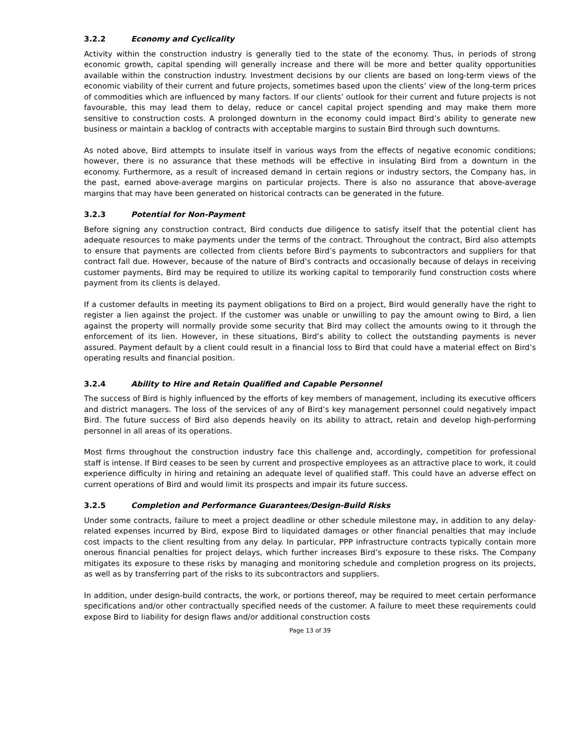3.2.2 Economy and Cyclicality
Activity within the construction industry is generally tied to the state of the economy. Thus, in periods of strong economic growth, capital spending will generally increase and there will be more and better quality opportunities available within the construction industry. Investment decisions by our clients are based on long-term views of the economic viability of their current and future projects, sometimes based upon the clients’ view of the long-term prices of commodities which are influenced by many factors. If our clients’ outlook for their current and future projects is not favourable, this may lead them to delay, reduce or cancel capital project spending and may make them more sensitive to construction costs. A prolonged downturn in the economy could impact Bird’s ability to generate new business or maintain a backlog of contracts with acceptable margins to sustain Bird through such downturns.
As noted above, Bird attempts to insulate itself in various ways from the effects of negative economic conditions; however, there is no assurance that these methods will be effective in insulating Bird from a downturn in the economy. Furthermore, as a result of increased demand in certain regions or industry sectors, the Company has, in the past, earned above-average margins on particular projects. There is also no assurance that above-average margins that may have been generated on historical contracts can be generated in the future.
3.2.3 Potential for Non-Payment
Before signing any construction contract, Bird conducts due diligence to satisfy itself that the potential client has adequate resources to make payments under the terms of the contract. Throughout the contract, Bird also attempts to ensure that payments are collected from clients before Bird’s payments to subcontractors and suppliers for that contract fall due. However, because of the nature of Bird’s contracts and occasionally because of delays in receiving customer payments, Bird may be required to utilize its working capital to temporarily fund construction costs where payment from its clients is delayed.
If a customer defaults in meeting its payment obligations to Bird on a project, Bird would generally have the right to register a lien against the project. If the customer was unable or unwilling to pay the amount owing to Bird, a lien against the property will normally provide some security that Bird may collect the amounts owing to it through the enforcement of its lien. However, in these situations, Bird’s ability to collect the outstanding payments is never assured. Payment default by a client could result in a financial loss to Bird that could have a material effect on Bird’s operating results and financial position.
3.2.4 Ability to Hire and Retain Qualified and Capable Personnel
The success of Bird is highly influenced by the efforts of key members of management, including its executive officers and district managers. The loss of the services of any of Bird’s key management personnel could negatively impact Bird. The future success of Bird also depends heavily on its ability to attract, retain and develop high-performing personnel in all areas of its operations.
Most firms throughout the construction industry face this challenge and, accordingly, competition for professional staff is intense. If Bird ceases to be seen by current and prospective employees as an attractive place to work, it could experience difficulty in hiring and retaining an adequate level of qualified staff. This could have an adverse effect on current operations of Bird and would limit its prospects and impair its future success.
3.2.5 Completion and Performance Guarantees/Design-Build Risks
Under some contracts, failure to meet a project deadline or other schedule milestone may, in addition to any delay-related expenses incurred by Bird, expose Bird to liquidated damages or other financial penalties that may include cost impacts to the client resulting from any delay. In particular, PPP infrastructure contracts typically contain more onerous financial penalties for project delays, which further increases Bird’s exposure to these risks. The Company mitigates its exposure to these risks by managing and monitoring schedule and completion progress on its projects, as well as by transferring part of the risks to its subcontractors and suppliers.
In addition, under design-build contracts, the work, or portions thereof, may be required to meet certain performance specifications and/or other contractually specified needs of the customer. A failure to meet these requirements could expose Bird to liability for design flaws and/or additional construction costs
Page 13 of 39